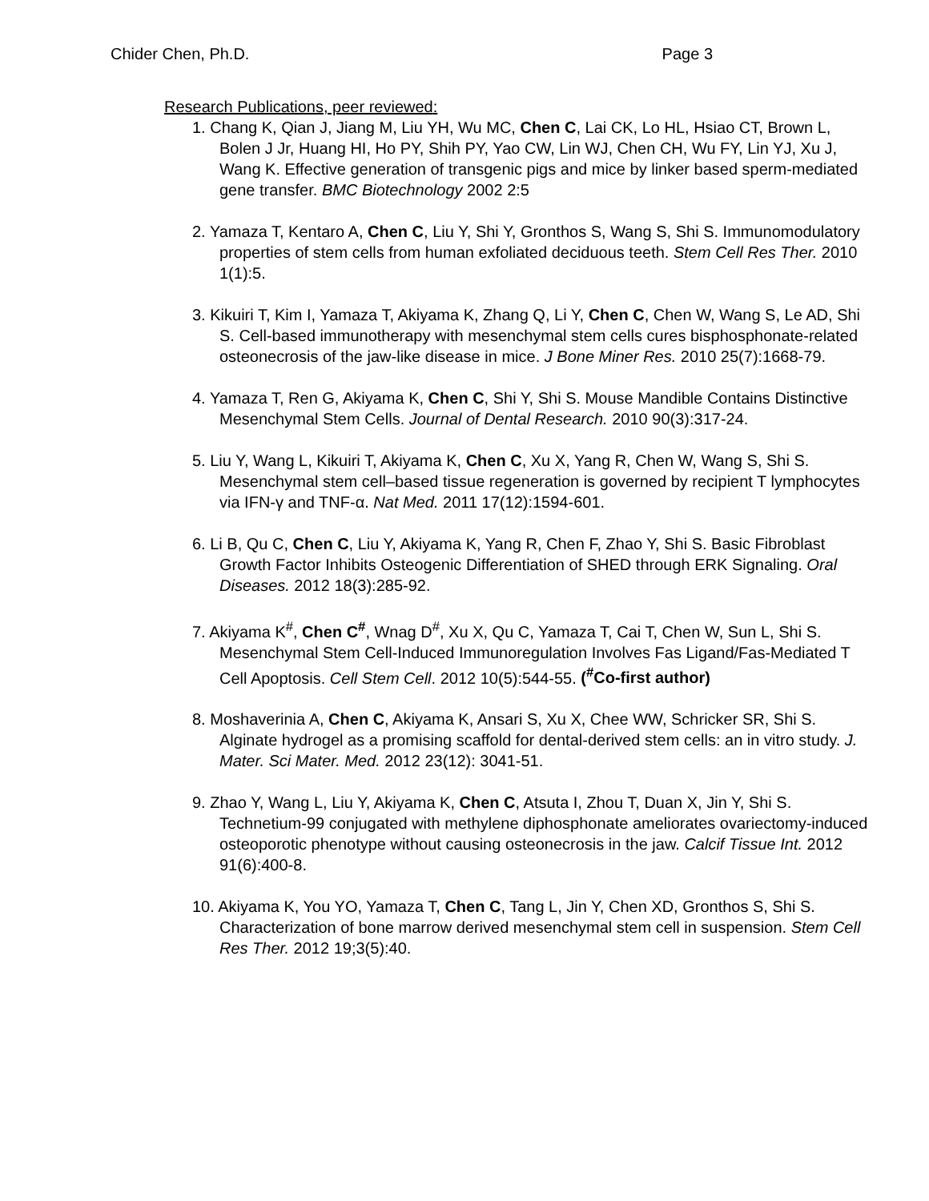Chider Chen, Ph.D. Page 3
Research Publications, peer reviewed:
1. Chang K, Qian J, Jiang M, Liu YH, Wu MC, Chen C, Lai CK, Lo HL, Hsiao CT, Brown L, Bolen J Jr, Huang HI, Ho PY, Shih PY, Yao CW, Lin WJ, Chen CH, Wu FY, Lin YJ, Xu J, Wang K. Effective generation of transgenic pigs and mice by linker based sperm-mediated gene transfer. BMC Biotechnology 2002 2:5
2. Yamaza T, Kentaro A, Chen C, Liu Y, Shi Y, Gronthos S, Wang S, Shi S. Immunomodulatory properties of stem cells from human exfoliated deciduous teeth. Stem Cell Res Ther. 2010 1(1):5.
3. Kikuiri T, Kim I, Yamaza T, Akiyama K, Zhang Q, Li Y, Chen C, Chen W, Wang S, Le AD, Shi S. Cell-based immunotherapy with mesenchymal stem cells cures bisphosphonate-related osteonecrosis of the jaw-like disease in mice. J Bone Miner Res. 2010 25(7):1668-79.
4. Yamaza T, Ren G, Akiyama K, Chen C, Shi Y, Shi S. Mouse Mandible Contains Distinctive Mesenchymal Stem Cells. Journal of Dental Research. 2010 90(3):317-24.
5. Liu Y, Wang L, Kikuiri T, Akiyama K, Chen C, Xu X, Yang R, Chen W, Wang S, Shi S. Mesenchymal stem cell–based tissue regeneration is governed by recipient T lymphocytes via IFN-γ and TNF-α. Nat Med. 2011 17(12):1594-601.
6. Li B, Qu C, Chen C, Liu Y, Akiyama K, Yang R, Chen F, Zhao Y, Shi S. Basic Fibroblast Growth Factor Inhibits Osteogenic Differentiation of SHED through ERK Signaling. Oral Diseases. 2012 18(3):285-92.
7. Akiyama K<sup>#</sup>, Chen C<sup>#</sup>, Wnag D<sup>#</sup>, Xu X, Qu C, Yamaza T, Cai T, Chen W, Sun L, Shi S. Mesenchymal Stem Cell-Induced Immunoregulation Involves Fas Ligand/Fas-Mediated T Cell Apoptosis. Cell Stem Cell. 2012 10(5):544-55. (<sup>#</sup>Co-first author)
8. Moshaverinia A, Chen C, Akiyama K, Ansari S, Xu X, Chee WW, Schricker SR, Shi S. Alginate hydrogel as a promising scaffold for dental-derived stem cells: an in vitro study. J. Mater. Sci Mater. Med. 2012 23(12): 3041-51.
9. Zhao Y, Wang L, Liu Y, Akiyama K, Chen C, Atsuta I, Zhou T, Duan X, Jin Y, Shi S. Technetium-99 conjugated with methylene diphosphonate ameliorates ovariectomy-induced osteoporotic phenotype without causing osteonecrosis in the jaw. Calcif Tissue Int. 2012 91(6):400-8.
10. Akiyama K, You YO, Yamaza T, Chen C, Tang L, Jin Y, Chen XD, Gronthos S, Shi S. Characterization of bone marrow derived mesenchymal stem cell in suspension. Stem Cell Res Ther. 2012 19;3(5):40.